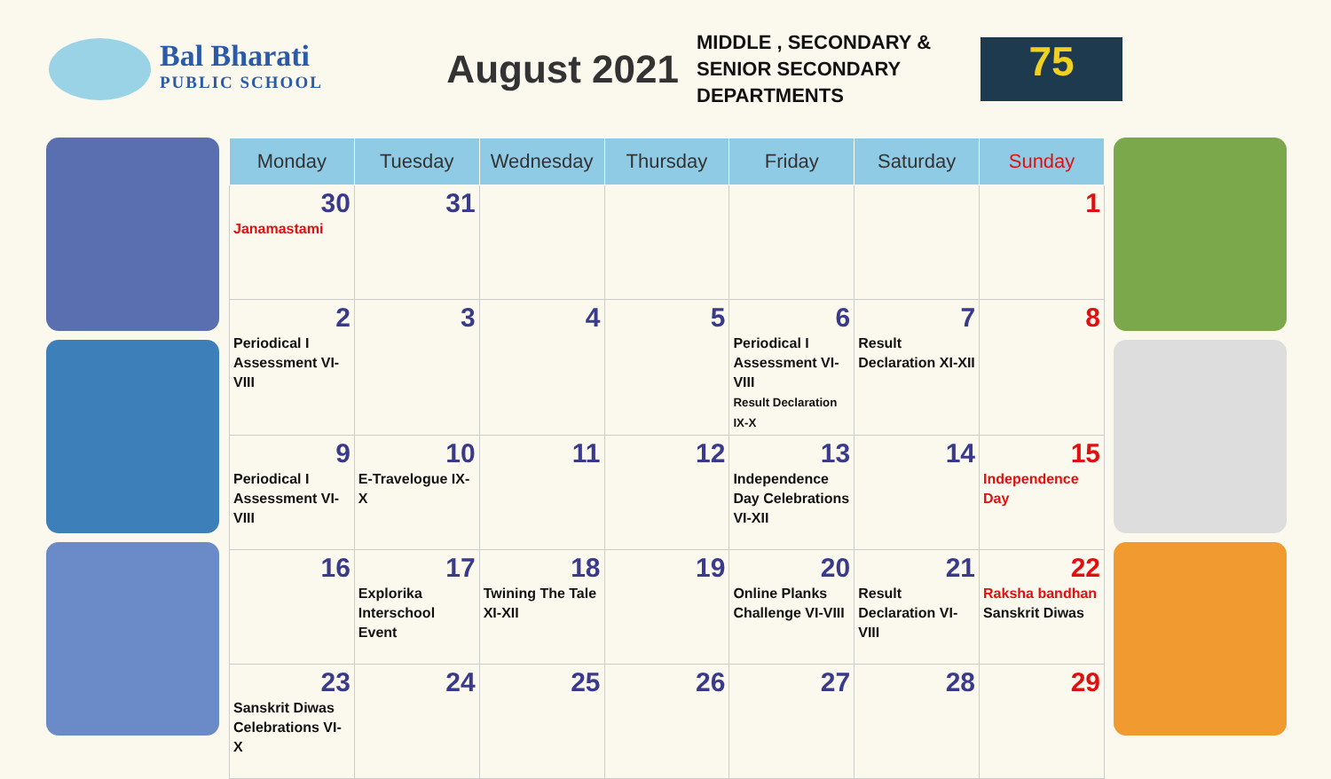Bal Bharati
PUBLIC SCHOOL
August 2021
MIDDLE , SECONDARY & SENIOR SECONDARY DEPARTMENTS
75
| Monday | Tuesday | Wednesday | Thursday | Friday | Saturday | Sunday |
| --- | --- | --- | --- | --- | --- | --- |
| 30 Janamastami | 31 | | | | | 1 |
| 2 Periodical I Assessment VI-VIII | 3 | 4 | 5 | 6 Periodical I Assessment VI-VIII Result Declaration IX-X | 7 Result Declaration XI-XII | 8 |
| 9 Periodical I Assessment VI-VIII | 10 E-Travelogue IX-X | 11 | 12 | 13 Independence Day Celebrations VI-XII | 14 | 15 Independence Day |
| 16 | 17 Explorika Interschool Event | 18 Twining The Tale XI-XII | 19 | 20 Online Planks Challenge VI-VIII | 21 Result Declaration VI-VIII | 22 Raksha bandhan Sanskrit Diwas |
| 23 Sanskrit Diwas Celebrations VI-X | 24 | 25 | 26 | 27 | 28 | 29 |